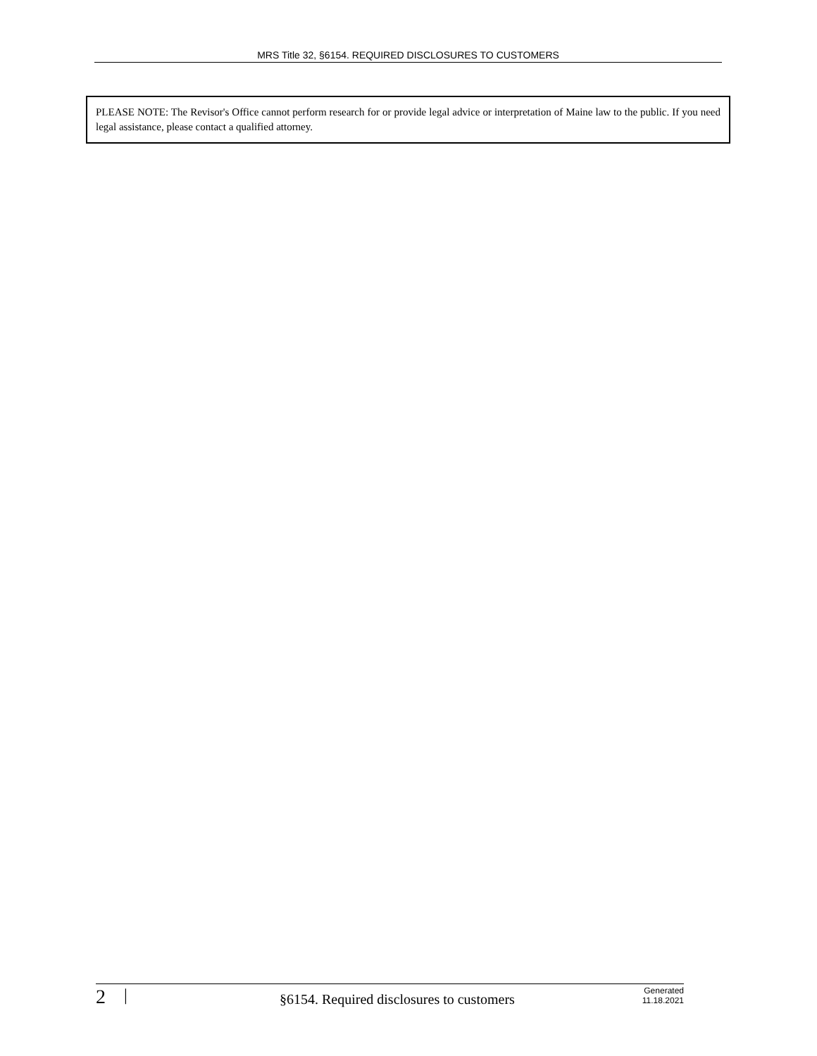MRS Title 32, §6154. REQUIRED DISCLOSURES TO CUSTOMERS
PLEASE NOTE: The Revisor's Office cannot perform research for or provide legal advice or interpretation of Maine law to the public. If you need legal assistance, please contact a qualified attorney.
2 | §6154. Required disclosures to customers Generated
11.18.2021